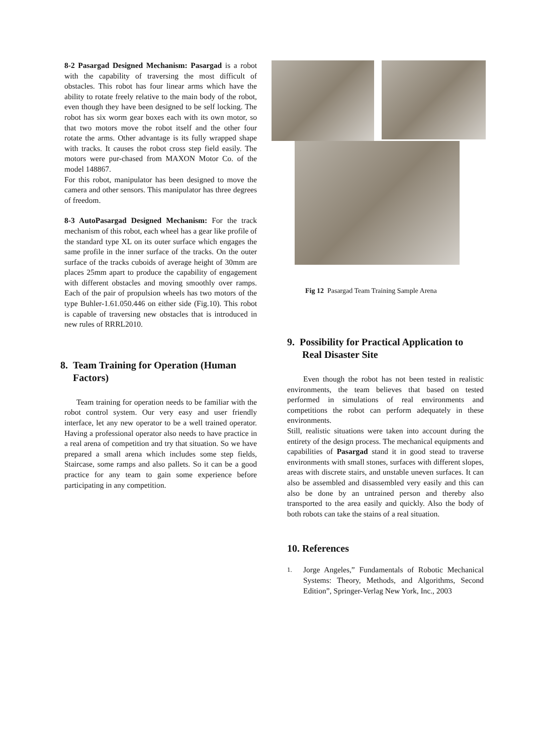8-2 Pasargad Designed Mechanism: Pasargad is a robot with the capability of traversing the most difficult of obstacles. This robot has four linear arms which have the ability to rotate freely relative to the main body of the robot, even though they have been designed to be self locking. The robot has six worm gear boxes each with its own motor, so that two motors move the robot itself and the other four rotate the arms. Other advantage is its fully wrapped shape with tracks. It causes the robot cross step field easily. The motors were pur-chased from MAXON Motor Co. of the model 148867.
For this robot, manipulator has been designed to move the camera and other sensors. This manipulator has three degrees of freedom.
8-3 AutoPasargad Designed Mechanism: For the track mechanism of this robot, each wheel has a gear like profile of the standard type XL on its outer surface which engages the same profile in the inner surface of the tracks. On the outer surface of the tracks cuboids of average height of 30mm are places 25mm apart to produce the capability of engagement with different obstacles and moving smoothly over ramps. Each of the pair of propulsion wheels has two motors of the type Buhler-1.61.050.446 on either side (Fig.10). This robot is capable of traversing new obstacles that is introduced in new rules of RRRL2010.
8. Team Training for Operation (Human
Factors)
Team training for operation needs to be familiar with the robot control system. Our very easy and user friendly interface, let any new operator to be a well trained operator. Having a professional operator also needs to have practice in a real arena of competition and try that situation. So we have prepared a small arena which includes some step fields, Staircase, some ramps and also pallets. So it can be a good practice for any team to gain some experience before participating in any competition.
Fig 12 Pasargad Team Training Sample Arena
9. Possibility for Practical Application to
Real Disaster Site
Even though the robot has not been tested in realistic environments, the team believes that based on tested performed in simulations of real environments and competitions the robot can perform adequately in these environments.
Still, realistic situations were taken into account during the entirety of the design process. The mechanical equipments and capabilities of Pasargad stand it in good stead to traverse environments with small stones, surfaces with different slopes, areas with discrete stairs, and unstable uneven surfaces. It can also be assembled and disassembled very easily and this can also be done by an untrained person and thereby also transported to the area easily and quickly. Also the body of both robots can take the stains of a real situation.
10. References
1.
Jorge Angeles,” Fundamentals of Robotic Mechanical Systems: Theory, Methods, and Algorithms, Second Edition”, Springer-Verlag New York, Inc., 2003